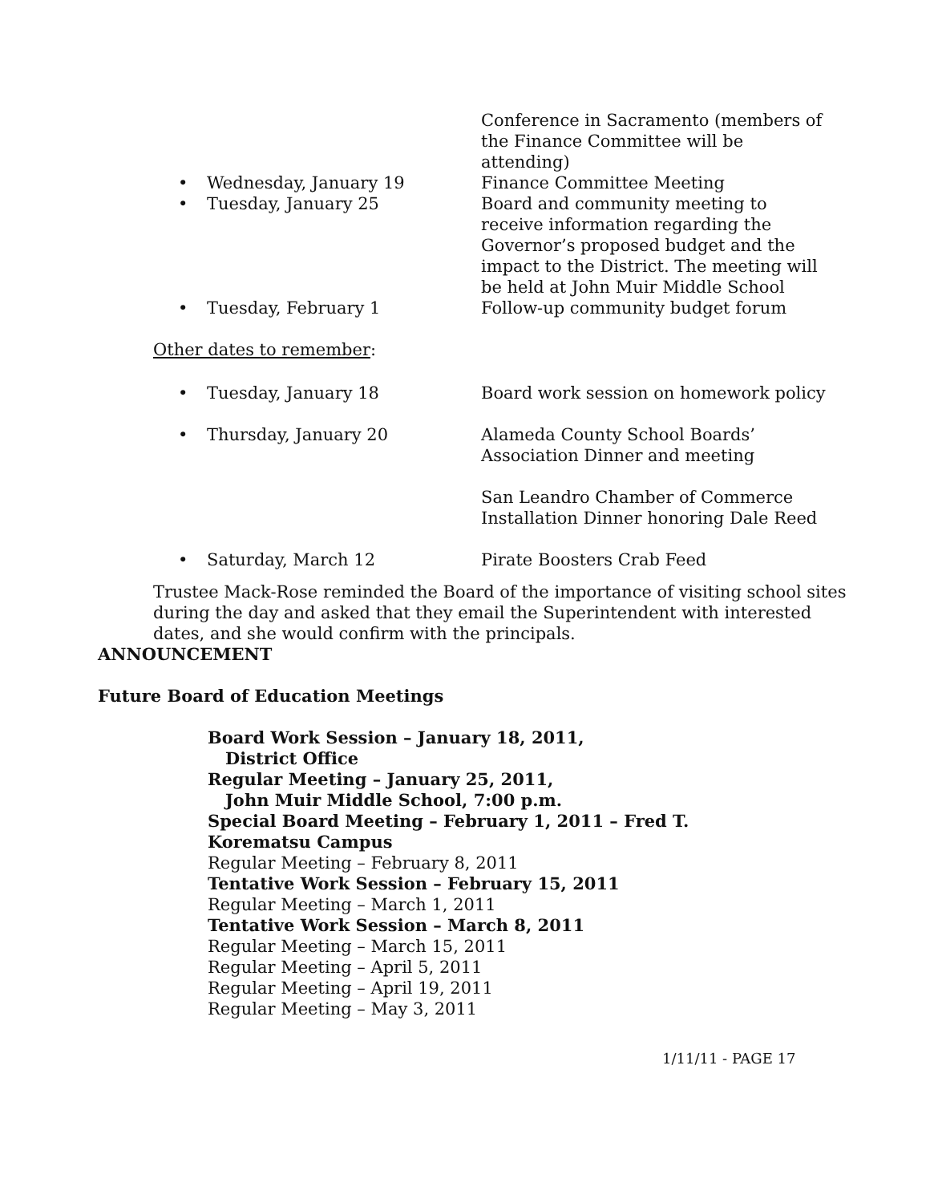Conference in Sacramento (members of the Finance Committee will be attending)
• Wednesday, January 19 Finance Committee Meeting
• Tuesday, January 25 Board and community meeting to receive information regarding the Governor’s proposed budget and the impact to the District. The meeting will be held at John Muir Middle School
• Tuesday, February 1 Follow-up community budget forum
Other dates to remember:
• Tuesday, January 18 Board work session on homework policy
• Thursday, January 20 Alameda County School Boards’ Association Dinner and meeting
San Leandro Chamber of Commerce Installation Dinner honoring Dale Reed
• Saturday, March 12 Pirate Boosters Crab Feed
Trustee Mack-Rose reminded the Board of the importance of visiting school sites during the day and asked that they email the Superintendent with interested dates, and she would confirm with the principals.
ANNOUNCEMENT
Future Board of Education Meetings
Board Work Session – January 18, 2011,
District Office
Regular Meeting – January 25, 2011,
John Muir Middle School, 7:00 p.m.
Special Board Meeting – February 1, 2011 – Fred T. Korematsu Campus
Regular Meeting – February 8, 2011
Tentative Work Session – February 15, 2011
Regular Meeting – March 1, 2011
Tentative Work Session – March 8, 2011
Regular Meeting – March 15, 2011
Regular Meeting – April 5, 2011
Regular Meeting – April 19, 2011
Regular Meeting – May 3, 2011
1/11/11 - PAGE 17